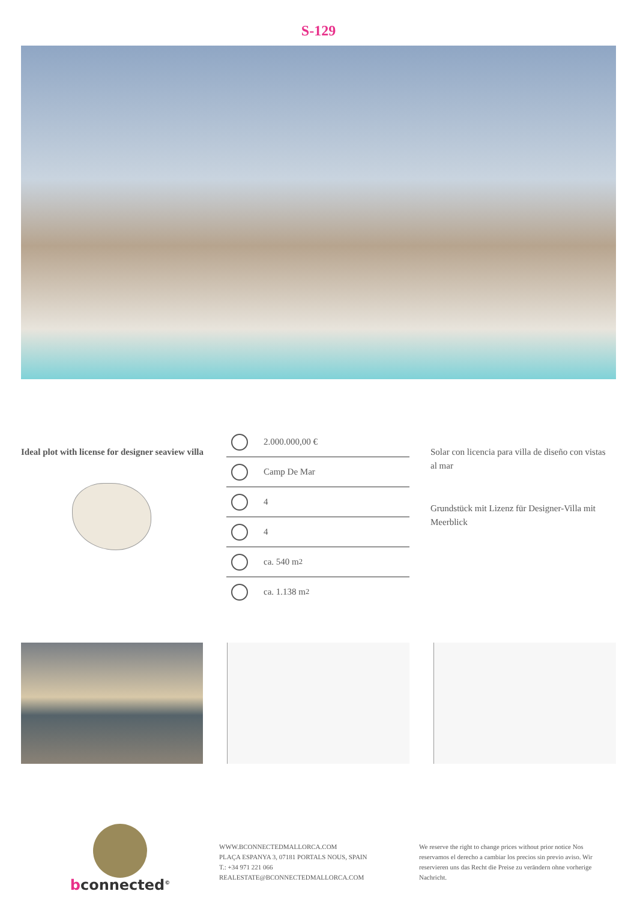S-129
Ideal plot with license for designer seaview villa
2.000.000,00 €
Camp De Mar
4
4
ca. 540 m<sup>2</sup>
ca. 1.138 m<sup>2</sup>
Solar con licencia para villa de diseño con vistas al mar
Grundstück mit Lizenz für Designer-Villa mit Meerblick
bconnected<sup>©</sup>
WWW.BCONNECTEDMALLORCA.COM
PLAÇA ESPANYA 3, 07181 PORTALS NOUS, SPAIN
T.: +34 971 221 066
REALESTATE@BCONNECTEDMALLORCA.COM
We reserve the right to change prices without prior notice Nos reservamos el derecho a cambiar los precios sin previo aviso. Wir reservieren uns das Recht die Preise zu verändern ohne vorherige Nachricht.